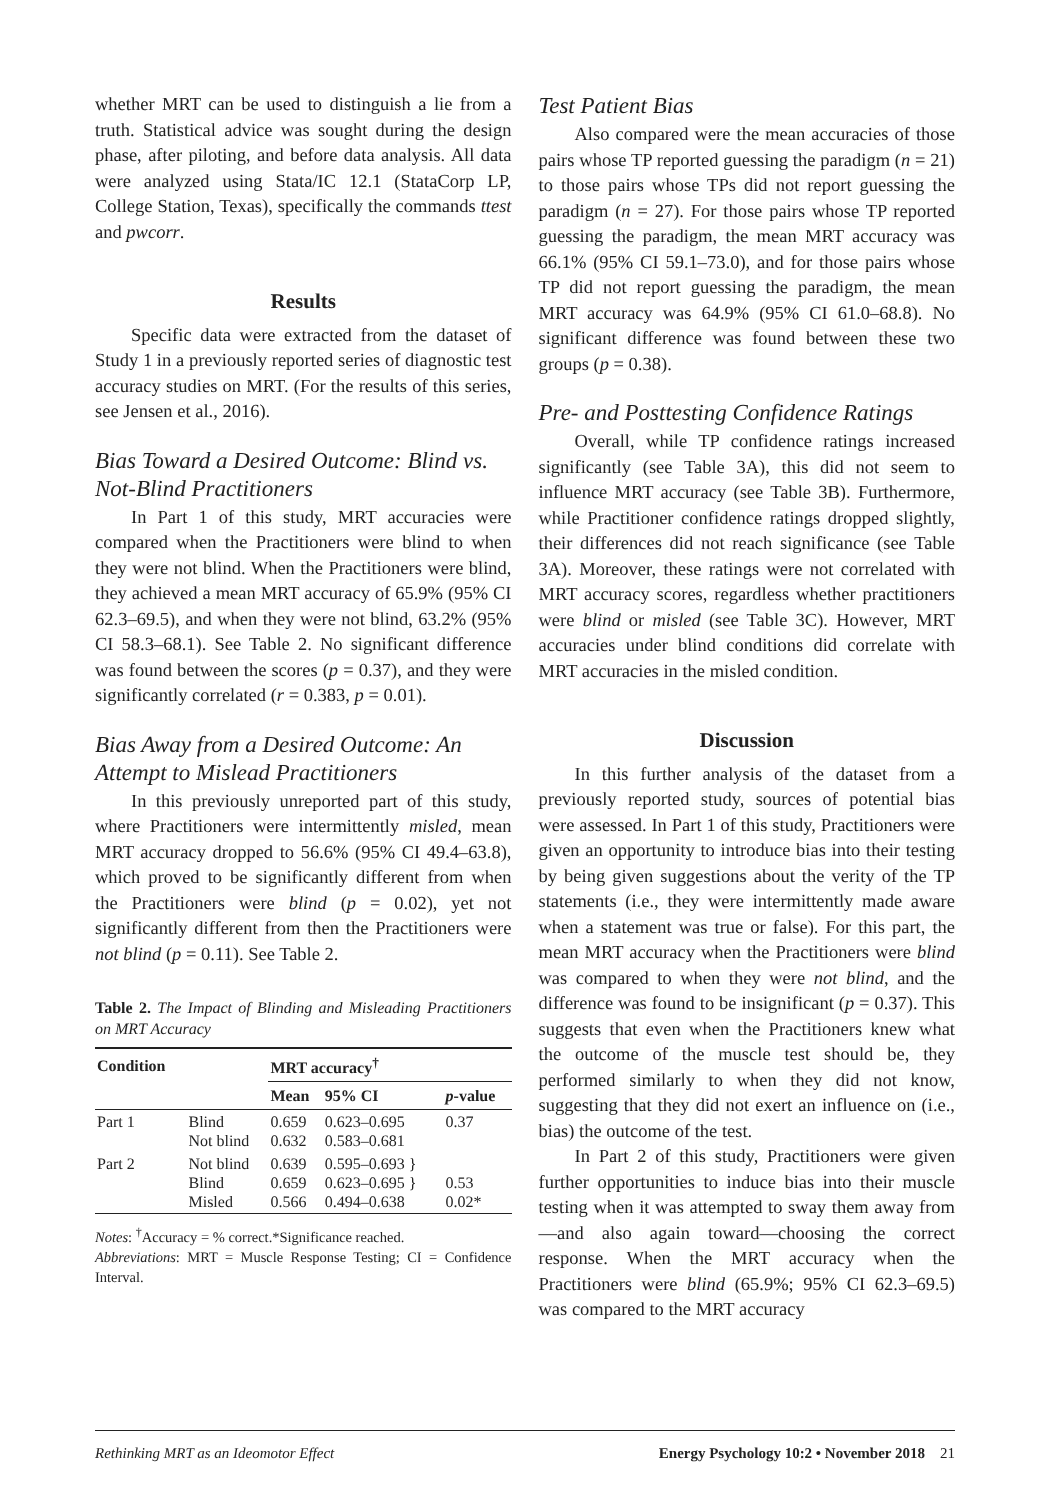whether MRT can be used to distinguish a lie from a truth. Statistical advice was sought during the design phase, after piloting, and before data analysis. All data were analyzed using Stata/IC 12.1 (StataCorp LP, College Station, Texas), specifically the commands ttest and pwcorr.
Results
Specific data were extracted from the dataset of Study 1 in a previously reported series of diagnostic test accuracy studies on MRT. (For the results of this series, see Jensen et al., 2016).
Bias Toward a Desired Outcome: Blind vs. Not-Blind Practitioners
In Part 1 of this study, MRT accuracies were compared when the Practitioners were blind to when they were not blind. When the Practitioners were blind, they achieved a mean MRT accuracy of 65.9% (95% CI 62.3–69.5), and when they were not blind, 63.2% (95% CI 58.3–68.1). See Table 2. No significant difference was found between the scores (p = 0.37), and they were significantly correlated (r = 0.383, p = 0.01).
Bias Away from a Desired Outcome: An Attempt to Mislead Practitioners
In this previously unreported part of this study, where Practitioners were intermittently misled, mean MRT accuracy dropped to 56.6% (95% CI 49.4–63.8), which proved to be significantly different from when the Practitioners were blind (p = 0.02), yet not significantly different from then the Practitioners were not blind (p = 0.11). See Table 2.
Table 2. The Impact of Blinding and Misleading Practitioners on MRT Accuracy
| Condition | | MRT accuracy<sup>†</sup> | | |
| --- | --- | --- | --- | --- |
| | | Mean | 95% CI | p -value |
| Part 1 | Blind Not blind | 0.659 0.632 | 0.623–0.695 0.583–0.681 | 0.37 |
| Part 2 | Not blind Blind Misled | 0.639 0.659 0.566 | 0.595–0.693 } 0.623–0.695 } 0.494–0.638 | 0.53 0.02* |
Notes: <sup>†</sup>Accuracy = % correct.*Significance reached.
Abbreviations: MRT = Muscle Response Testing; CI = Confidence Interval.
Test Patient Bias
Also compared were the mean accuracies of those pairs whose TP reported guessing the paradigm (n = 21) to those pairs whose TPs did not report guessing the paradigm (n = 27). For those pairs whose TP reported guessing the paradigm, the mean MRT accuracy was 66.1% (95% CI 59.1–73.0), and for those pairs whose TP did not report guessing the paradigm, the mean MRT accuracy was 64.9% (95% CI 61.0–68.8). No significant difference was found between these two groups (p = 0.38).
Pre- and Posttesting Confidence Ratings
Overall, while TP confidence ratings increased significantly (see Table 3A), this did not seem to influence MRT accuracy (see Table 3B). Furthermore, while Practitioner confidence ratings dropped slightly, their differences did not reach significance (see Table 3A). Moreover, these ratings were not correlated with MRT accuracy scores, regardless whether practitioners were blind or misled (see Table 3C). However, MRT accuracies under blind conditions did correlate with MRT accuracies in the misled condition.
Discussion
In this further analysis of the dataset from a previously reported study, sources of potential bias were assessed. In Part 1 of this study, Practitioners were given an opportunity to introduce bias into their testing by being given suggestions about the verity of the TP statements (i.e., they were intermittently made aware when a statement was true or false). For this part, the mean MRT accuracy when the Practitioners were blind was compared to when they were not blind, and the difference was found to be insignificant (p = 0.37). This suggests that even when the Practitioners knew what the outcome of the muscle test should be, they performed similarly to when they did not know, suggesting that they did not exert an influence on (i.e., bias) the outcome of the test.
In Part 2 of this study, Practitioners were given further opportunities to induce bias into their muscle testing when it was attempted to sway them away from—and also again toward—choosing the correct response. When the MRT accuracy when the Practitioners were blind (65.9%; 95% CI 62.3–69.5) was compared to the MRT accuracy
Rethinking MRT as an Ideomotor Effect Energy Psychology 10:2 • November 2018 21